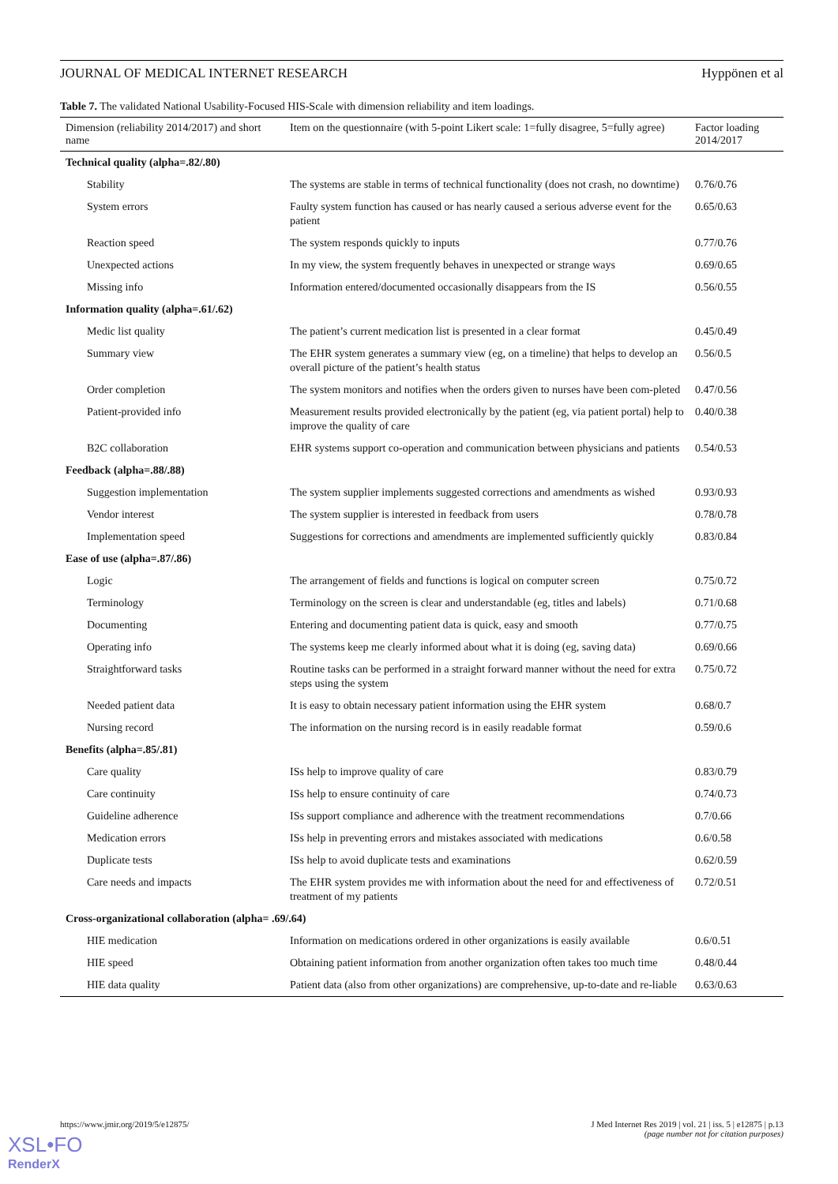JOURNAL OF MEDICAL INTERNET RESEARCH Hyppönen et al
Table 7. The validated National Usability-Focused HIS-Scale with dimension reliability and item loadings.
| Dimension (reliability 2014/2017) and short name | Item on the questionnaire (with 5-point Likert scale: 1=fully disagree, 5=fully agree) | Factor loading 2014/2017 |
| --- | --- | --- |
| Technical quality (alpha=.82/.80) | | |
| Stability | The systems are stable in terms of technical functionality (does not crash, no downtime) | 0.76/0.76 |
| System errors | Faulty system function has caused or has nearly caused a serious adverse event for the patient | 0.65/0.63 |
| Reaction speed | The system responds quickly to inputs | 0.77/0.76 |
| Unexpected actions | In my view, the system frequently behaves in unexpected or strange ways | 0.69/0.65 |
| Missing info | Information entered/documented occasionally disappears from the IS | 0.56/0.55 |
| Information quality (alpha=.61/.62) | | |
| Medic list quality | The patient’s current medication list is presented in a clear format | 0.45/0.49 |
| Summary view | The EHR system generates a summary view (eg, on a timeline) that helps to develop an overall picture of the patient’s health status | 0.56/0.5 |
| Order completion | The system monitors and notifies when the orders given to nurses have been com-pleted | 0.47/0.56 |
| Patient-provided info | Measurement results provided electronically by the patient (eg, via patient portal) help to improve the quality of care | 0.40/0.38 |
| B2C collaboration | EHR systems support co-operation and communication between physicians and patients | 0.54/0.53 |
| Feedback (alpha=.88/.88) | | |
| Suggestion implementation | The system supplier implements suggested corrections and amendments as wished | 0.93/0.93 |
| Vendor interest | The system supplier is interested in feedback from users | 0.78/0.78 |
| Implementation speed | Suggestions for corrections and amendments are implemented sufficiently quickly | 0.83/0.84 |
| Ease of use (alpha=.87/.86) | | |
| Logic | The arrangement of fields and functions is logical on computer screen | 0.75/0.72 |
| Terminology | Terminology on the screen is clear and understandable (eg, titles and labels) | 0.71/0.68 |
| Documenting | Entering and documenting patient data is quick, easy and smooth | 0.77/0.75 |
| Operating info | The systems keep me clearly informed about what it is doing (eg, saving data) | 0.69/0.66 |
| Straightforward tasks | Routine tasks can be performed in a straight forward manner without the need for extra steps using the system | 0.75/0.72 |
| Needed patient data | It is easy to obtain necessary patient information using the EHR system | 0.68/0.7 |
| Nursing record | The information on the nursing record is in easily readable format | 0.59/0.6 |
| Benefits (alpha=.85/.81) | | |
| Care quality | ISs help to improve quality of care | 0.83/0.79 |
| Care continuity | ISs help to ensure continuity of care | 0.74/0.73 |
| Guideline adherence | ISs support compliance and adherence with the treatment recommendations | 0.7/0.66 |
| Medication errors | ISs help in preventing errors and mistakes associated with medications | 0.6/0.58 |
| Duplicate tests | ISs help to avoid duplicate tests and examinations | 0.62/0.59 |
| Care needs and impacts | The EHR system provides me with information about the need for and effectiveness of treatment of my patients | 0.72/0.51 |
| Cross-organizational collaboration (alpha= .69/.64) | | |
| HIE medication | Information on medications ordered in other organizations is easily available | 0.6/0.51 |
| HIE speed | Obtaining patient information from another organization often takes too much time | 0.48/0.44 |
| HIE data quality | Patient data (also from other organizations) are comprehensive, up-to-date and re-liable | 0.63/0.63 |
https://www.jmir.org/2019/5/e12875/ J Med Internet Res 2019 | vol. 21 | iss. 5 | e12875 | p.13
(page number not for citation purposes)
XSL•FO
RenderX